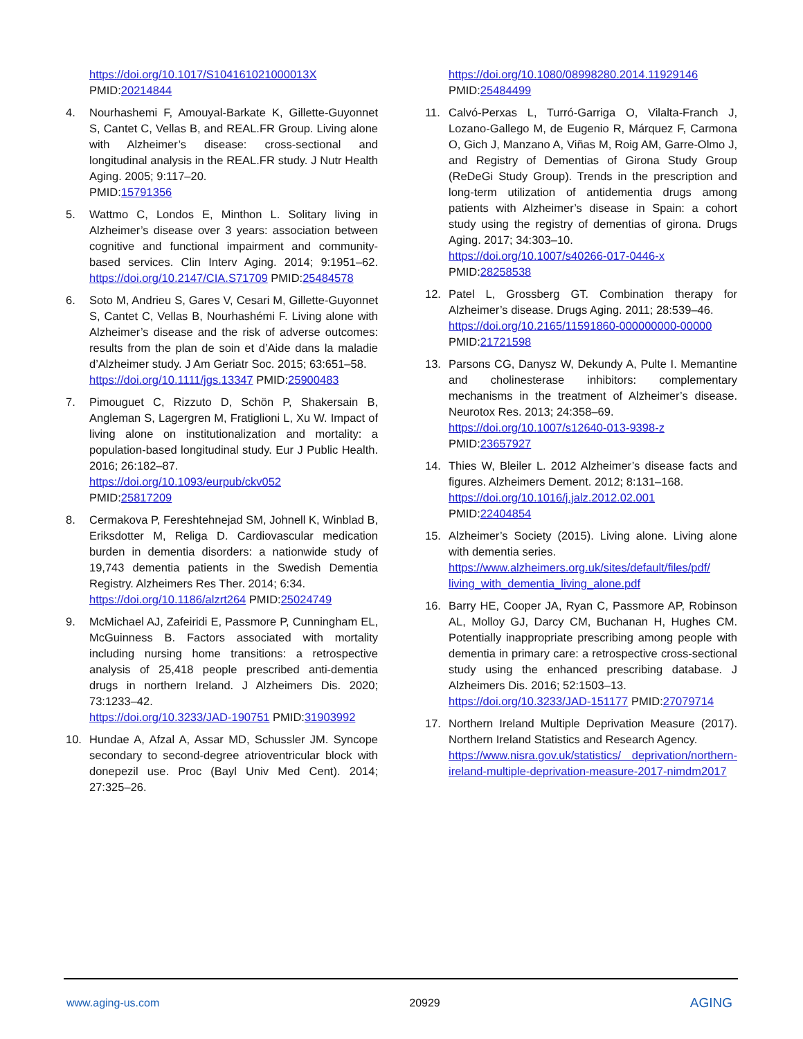https://doi.org/10.1017/S104161021000013X
PMID:20214844
4. Nourhashemi F, Amouyal-Barkate K, Gillette-Guyonnet S, Cantet C, Vellas B, and REAL.FR Group. Living alone with Alzheimer’s disease: cross-sectional and longitudinal analysis in the REAL.FR study. J Nutr Health Aging. 2005; 9:117–20.
PMID:15791356
5. Wattmo C, Londos E, Minthon L. Solitary living in Alzheimer’s disease over 3 years: association between cognitive and functional impairment and community-based services. Clin Interv Aging. 2014; 9:1951–62. https://doi.org/10.2147/CIA.S71709 PMID:25484578
6. Soto M, Andrieu S, Gares V, Cesari M, Gillette-Guyonnet S, Cantet C, Vellas B, Nourhashémi F. Living alone with Alzheimer’s disease and the risk of adverse outcomes: results from the plan de soin et d’Aide dans la maladie d’Alzheimer study. J Am Geriatr Soc. 2015; 63:651–58.
https://doi.org/10.1111/jgs.13347 PMID:25900483
7. Pimouguet C, Rizzuto D, Schön P, Shakersain B, Angleman S, Lagergren M, Fratiglioni L, Xu W. Impact of living alone on institutionalization and mortality: a population-based longitudinal study. Eur J Public Health. 2016; 26:182–87.
https://doi.org/10.1093/eurpub/ckv052
PMID:25817209
8. Cermakova P, Fereshtehnejad SM, Johnell K, Winblad B, Eriksdotter M, Religa D. Cardiovascular medication burden in dementia disorders: a nationwide study of 19,743 dementia patients in the Swedish Dementia Registry. Alzheimers Res Ther. 2014; 6:34.
https://doi.org/10.1186/alzrt264 PMID:25024749
9. McMichael AJ, Zafeiridi E, Passmore P, Cunningham EL, McGuinness B. Factors associated with mortality including nursing home transitions: a retrospective analysis of 25,418 people prescribed anti-dementia drugs in northern Ireland. J Alzheimers Dis. 2020; 73:1233–42.
https://doi.org/10.3233/JAD-190751 PMID:31903992
10. Hundae A, Afzal A, Assar MD, Schussler JM. Syncope secondary to second-degree atrioventricular block with donepezil use. Proc (Bayl Univ Med Cent). 2014; 27:325–26.
https://doi.org/10.1080/08998280.2014.11929146
PMID:25484499
11. Calvó-Perxas L, Turró-Garriga O, Vilalta-Franch J, Lozano-Gallego M, de Eugenio R, Márquez F, Carmona O, Gich J, Manzano A, Viñas M, Roig AM, Garre-Olmo J, and Registry of Dementias of Girona Study Group (ReDeGi Study Group). Trends in the prescription and long-term utilization of antidementia drugs among patients with Alzheimer’s disease in Spain: a cohort study using the registry of dementias of girona. Drugs Aging. 2017; 34:303–10.
https://doi.org/10.1007/s40266-017-0446-x
PMID:28258538
12. Patel L, Grossberg GT. Combination therapy for Alzheimer’s disease. Drugs Aging. 2011; 28:539–46.
https://doi.org/10.2165/11591860-000000000-00000
PMID:21721598
13. Parsons CG, Danysz W, Dekundy A, Pulte I. Memantine and cholinesterase inhibitors: complementary mechanisms in the treatment of Alzheimer’s disease. Neurotox Res. 2013; 24:358–69.
https://doi.org/10.1007/s12640-013-9398-z
PMID:23657927
14. Thies W, Bleiler L. 2012 Alzheimer’s disease facts and figures. Alzheimers Dement. 2012; 8:131–168.
https://doi.org/10.1016/j.jalz.2012.02.001
PMID:22404854
15. Alzheimer’s Society (2015). Living alone. Living alone with dementia series.
https://www.alzheimers.org.uk/sites/default/files/pdf/ living_with_dementia_living_alone.pdf
16. Barry HE, Cooper JA, Ryan C, Passmore AP, Robinson AL, Molloy GJ, Darcy CM, Buchanan H, Hughes CM. Potentially inappropriate prescribing among people with dementia in primary care: a retrospective cross-sectional study using the enhanced prescribing database. J Alzheimers Dis. 2016; 52:1503–13.
https://doi.org/10.3233/JAD-151177 PMID:27079714
17. Northern Ireland Multiple Deprivation Measure (2017). Northern Ireland Statistics and Research Agency.
https://www.nisra.gov.uk/statistics/ deprivation/northern-ireland-multiple-deprivation-measure-2017-nimdm2017
www.aging-us.com 20929 AGING